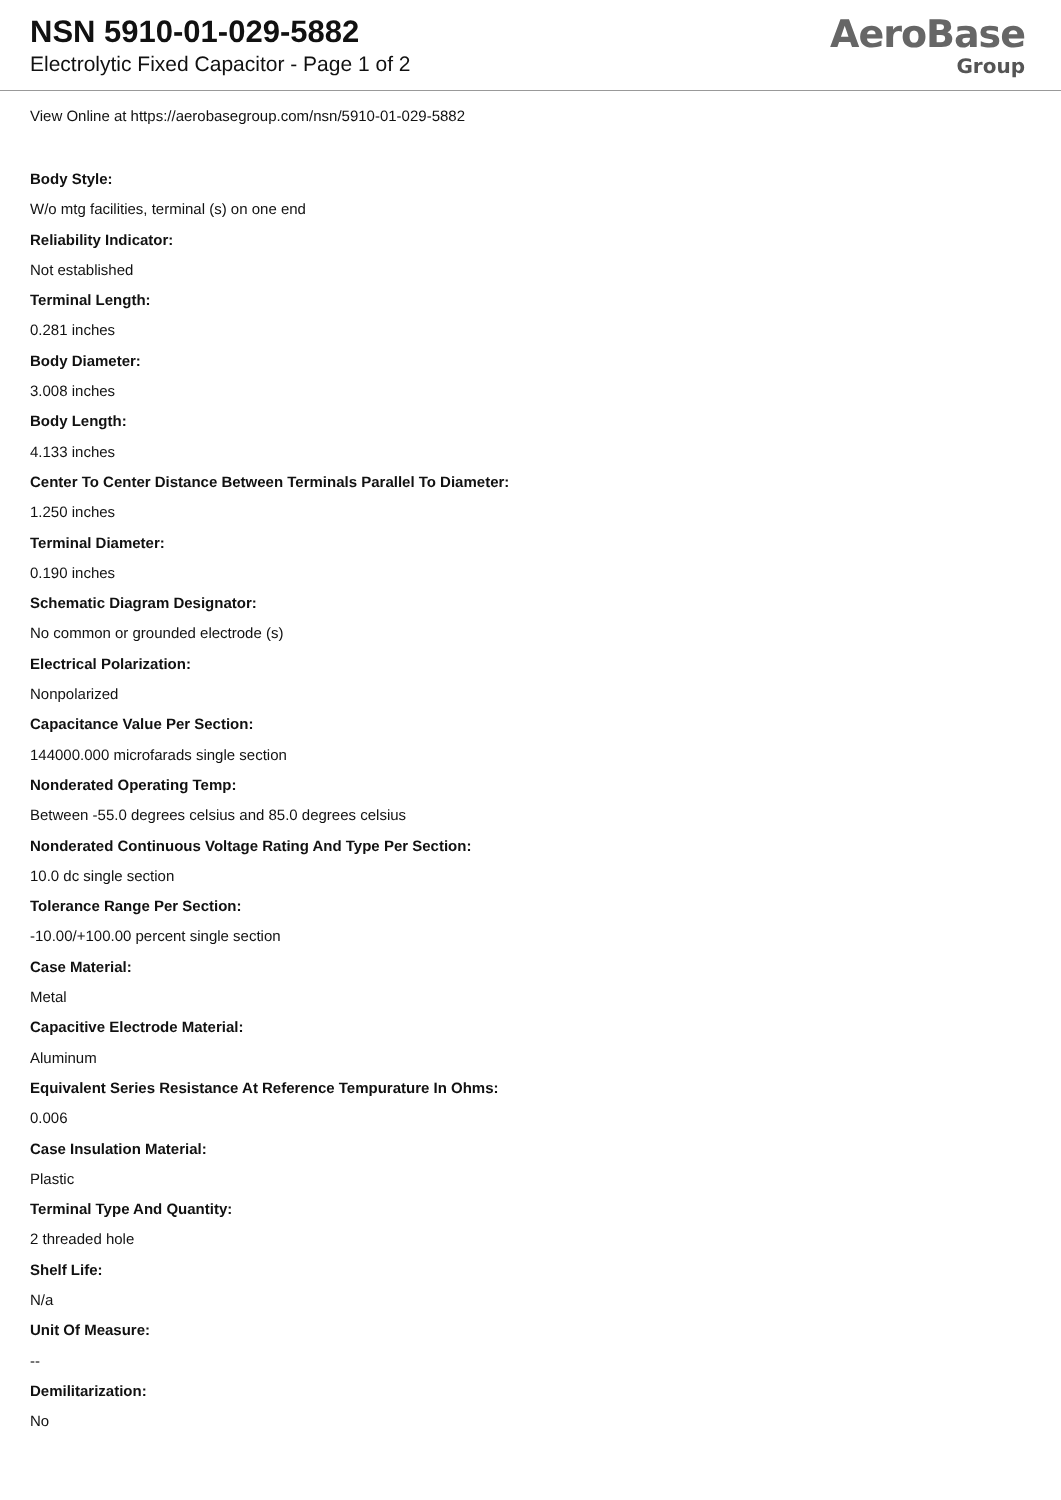NSN 5910-01-029-5882
Electrolytic Fixed Capacitor - Page 1 of 2
AeroBase
Group
View Online at https://aerobasegroup.com/nsn/5910-01-029-5882
Body Style:
W/o mtg facilities, terminal (s) on one end
Reliability Indicator:
Not established
Terminal Length:
0.281 inches
Body Diameter:
3.008 inches
Body Length:
4.133 inches
Center To Center Distance Between Terminals Parallel To Diameter:
1.250 inches
Terminal Diameter:
0.190 inches
Schematic Diagram Designator:
No common or grounded electrode (s)
Electrical Polarization:
Nonpolarized
Capacitance Value Per Section:
144000.000 microfarads single section
Nonderated Operating Temp:
Between -55.0 degrees celsius and 85.0 degrees celsius
Nonderated Continuous Voltage Rating And Type Per Section:
10.0 dc single section
Tolerance Range Per Section:
-10.00/+100.00 percent single section
Case Material:
Metal
Capacitive Electrode Material:
Aluminum
Equivalent Series Resistance At Reference Tempurature In Ohms:
0.006
Case Insulation Material:
Plastic
Terminal Type And Quantity:
2 threaded hole
Shelf Life:
N/a
Unit Of Measure:
--
Demilitarization:
No